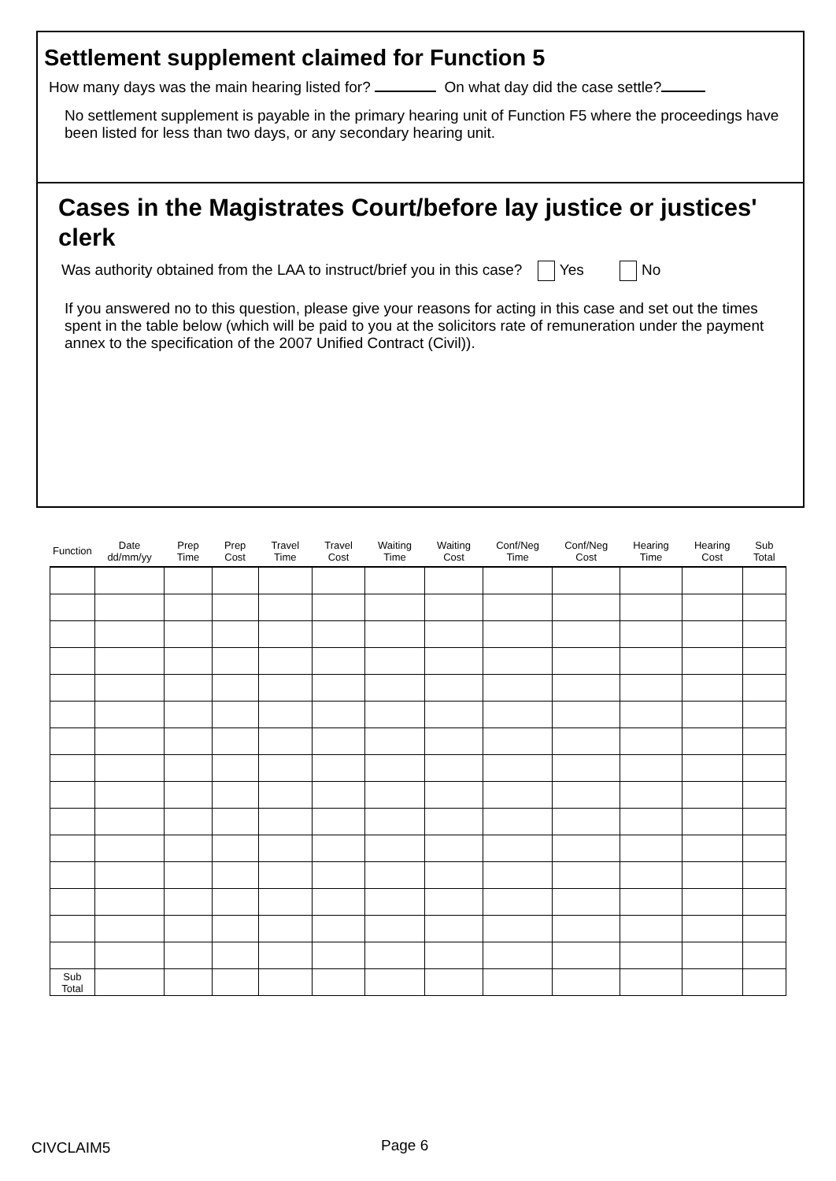Settlement supplement claimed for Function 5
How many days was the main hearing listed for? On what day did the case settle?
No settlement supplement is payable in the primary hearing unit of Function F5 where the proceedings have been listed for less than two days, or any secondary hearing unit.
Cases in the Magistrates Court/before lay justice or justices' clerk
Was authority obtained from the LAA to instruct/brief you in this case? Yes No
If you answered no to this question, please give your reasons for acting in this case and set out the times spent in the table below (which will be paid to you at the solicitors rate of remuneration under the payment annex to the specification of the 2007 Unified Contract (Civil)).
| Function | Date dd/mm/yy | Prep Time | Prep Cost | Travel Time | Travel Cost | Waiting Time | Waiting Cost | Conf/Neg Time | Conf/Neg Cost | Hearing Time | Hearing Cost | Sub Total |
| --- | --- | --- | --- | --- | --- | --- | --- | --- | --- | --- | --- | --- |
| Sub Total | | | | | | | | | | | | |
CIVCLAIM5 Page 6